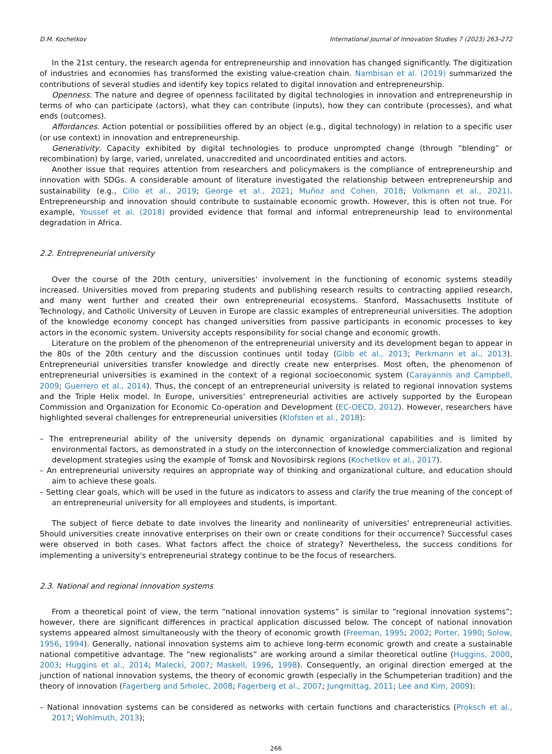D.M. Kochetkov International Journal of Innovation Studies 7 (2023) 263–272
In the 21st century, the research agenda for entrepreneurship and innovation has changed significantly. The digitization of industries and economies has transformed the existing value-creation chain. Nambisan et al. (2019) summarized the contributions of several studies and identify key topics related to digital innovation and entrepreneurship.
Openness. The nature and degree of openness facilitated by digital technologies in innovation and entrepreneurship in terms of who can participate (actors), what they can contribute (inputs), how they can contribute (processes), and what ends (outcomes).
Affordances. Action potential or possibilities offered by an object (e.g., digital technology) in relation to a specific user (or use context) in innovation and entrepreneurship.
Generativity. Capacity exhibited by digital technologies to produce unprompted change (through “blending” or recombination) by large, varied, unrelated, unaccredited and uncoordinated entities and actors.
Another issue that requires attention from researchers and policymakers is the compliance of entrepreneurship and innovation with SDGs. A considerable amount of literature investigated the relationship between entrepreneurship and sustainability (e.g., Cillo et al., 2019; George et al., 2021; Muñoz and Cohen, 2018; Volkmann et al., 2021). Entrepreneurship and innovation should contribute to sustainable economic growth. However, this is often not true. For example, Youssef et al. (2018) provided evidence that formal and informal entrepreneurship lead to environmental degradation in Africa.
2.2. Entrepreneurial university
Over the course of the 20th century, universities’ involvement in the functioning of economic systems steadily increased. Universities moved from preparing students and publishing research results to contracting applied research, and many went further and created their own entrepreneurial ecosystems. Stanford, Massachusetts Institute of Technology, and Catholic University of Leuven in Europe are classic examples of entrepreneurial universities. The adoption of the knowledge economy concept has changed universities from passive participants in economic processes to key actors in the economic system. University accepts responsibility for social change and economic growth.
Literature on the problem of the phenomenon of the entrepreneurial university and its development began to appear in the 80s of the 20th century and the discussion continues until today (Gibb et al., 2013; Perkmann et al., 2013). Entrepreneurial universities transfer knowledge and directly create new enterprises. Most often, the phenomenon of entrepreneurial universities is examined in the context of a regional socioeconomic system (Carayannis and Campbell, 2009; Guerrero et al., 2014). Thus, the concept of an entrepreneurial university is related to regional innovation systems and the Triple Helix model. In Europe, universities’ entrepreneurial activities are actively supported by the European Commission and Organization for Economic Co-operation and Development (EC-OECD, 2012). However, researchers have highlighted several challenges for entrepreneurial universities (Klofsten et al., 2018):
– The entrepreneurial ability of the university depends on dynamic organizational capabilities and is limited by environmental factors, as demonstrated in a study on the interconnection of knowledge commercialization and regional development strategies using the example of Tomsk and Novosibirsk regions (Kochetkov et al., 2017).
– An entrepreneurial university requires an appropriate way of thinking and organizational culture, and education should aim to achieve these goals.
– Setting clear goals, which will be used in the future as indicators to assess and clarify the true meaning of the concept of an entrepreneurial university for all employees and students, is important.
The subject of fierce debate to date involves the linearity and nonlinearity of universities' entrepreneurial activities. Should universities create innovative enterprises on their own or create conditions for their occurrence? Successful cases were observed in both cases. What factors affect the choice of strategy? Nevertheless, the success conditions for implementing a university's entrepreneurial strategy continue to be the focus of researchers.
2.3. National and regional innovation systems
From a theoretical point of view, the term “national innovation systems” is similar to “regional innovation systems”; however, there are significant differences in practical application discussed below. The concept of national innovation systems appeared almost simultaneously with the theory of economic growth (Freeman, 1995; 2002; Porter, 1990; Solow, 1956, 1994). Generally, national innovation systems aim to achieve long-term economic growth and create a sustainable national competitive advantage. The “new regionalists” are working around a similar theoretical outline (Huggins, 2000, 2003; Huggins et al., 2014; Malecki, 2007; Maskell, 1996, 1998). Consequently, an original direction emerged at the junction of national innovation systems, the theory of economic growth (especially in the Schumpeterian tradition) and the theory of innovation (Fagerberg and Srholec, 2008; Fagerberg et al., 2007; Jungmittag, 2011; Lee and Kim, 2009):
– National innovation systems can be considered as networks with certain functions and characteristics (Proksch et al., 2017; Wohlmuth, 2013);
266